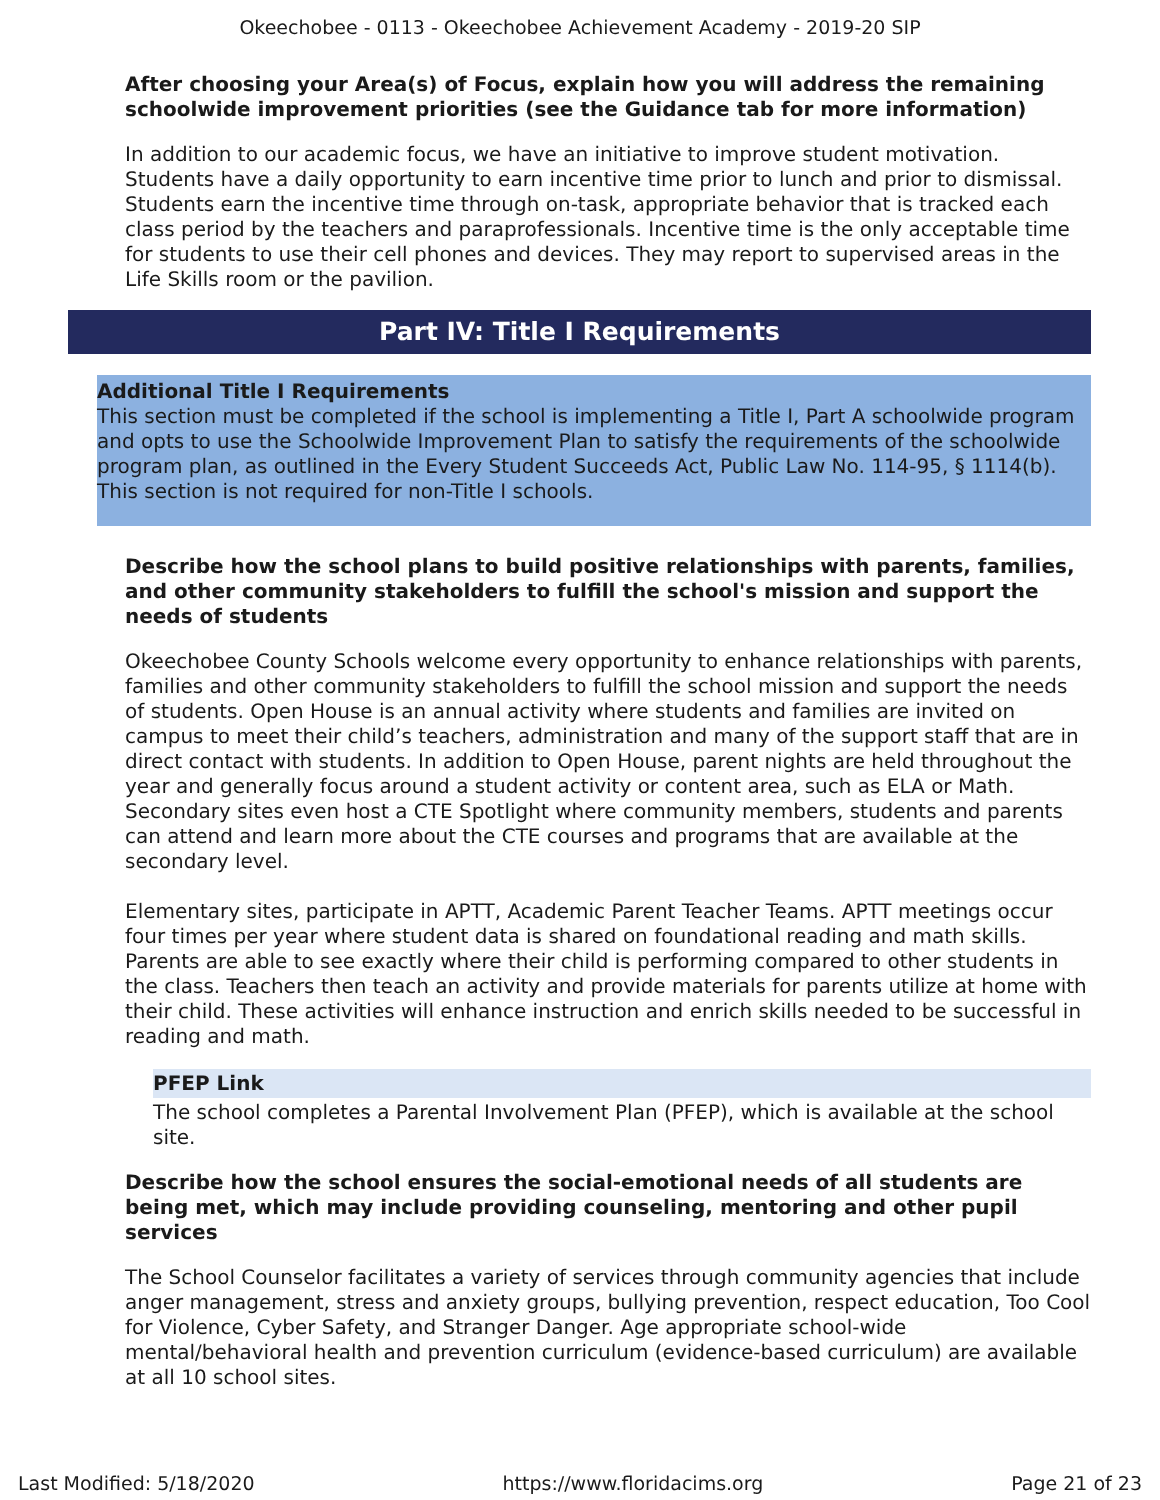Okeechobee - 0113 - Okeechobee Achievement Academy - 2019-20 SIP
After choosing your Area(s) of Focus, explain how you will address the remaining schoolwide improvement priorities (see the Guidance tab for more information)
In addition to our academic focus, we have an initiative to improve student motivation. Students have a daily opportunity to earn incentive time prior to lunch and prior to dismissal. Students earn the incentive time through on-task, appropriate behavior that is tracked each class period by the teachers and paraprofessionals. Incentive time is the only acceptable time for students to use their cell phones and devices. They may report to supervised areas in the Life Skills room or the pavilion.
Part IV: Title I Requirements
Additional Title I Requirements
This section must be completed if the school is implementing a Title I, Part A schoolwide program and opts to use the Schoolwide Improvement Plan to satisfy the requirements of the schoolwide program plan, as outlined in the Every Student Succeeds Act, Public Law No. 114-95, § 1114(b). This section is not required for non-Title I schools.
Describe how the school plans to build positive relationships with parents, families, and other community stakeholders to fulfill the school's mission and support the needs of students
Okeechobee County Schools welcome every opportunity to enhance relationships with parents, families and other community stakeholders to fulfill the school mission and support the needs of students. Open House is an annual activity where students and families are invited on campus to meet their child’s teachers, administration and many of the support staff that are in direct contact with students. In addition to Open House, parent nights are held throughout the year and generally focus around a student activity or content area, such as ELA or Math.
Secondary sites even host a CTE Spotlight where community members, students and parents can attend and learn more about the CTE courses and programs that are available at the secondary level.
Elementary sites, participate in APTT, Academic Parent Teacher Teams. APTT meetings occur four times per year where student data is shared on foundational reading and math skills. Parents are able to see exactly where their child is performing compared to other students in the class. Teachers then teach an activity and provide materials for parents utilize at home with their child. These activities will enhance instruction and enrich skills needed to be successful in reading and math.
PFEP Link
The school completes a Parental Involvement Plan (PFEP), which is available at the school site.
Describe how the school ensures the social-emotional needs of all students are being met, which may include providing counseling, mentoring and other pupil services
The School Counselor facilitates a variety of services through community agencies that include anger management, stress and anxiety groups, bullying prevention, respect education, Too Cool for Violence, Cyber Safety, and Stranger Danger. Age appropriate school-wide mental/behavioral health and prevention curriculum (evidence-based curriculum) are available at all 10 school sites.
Last Modified: 5/18/2020 https://www.floridacims.org Page 21 of 23